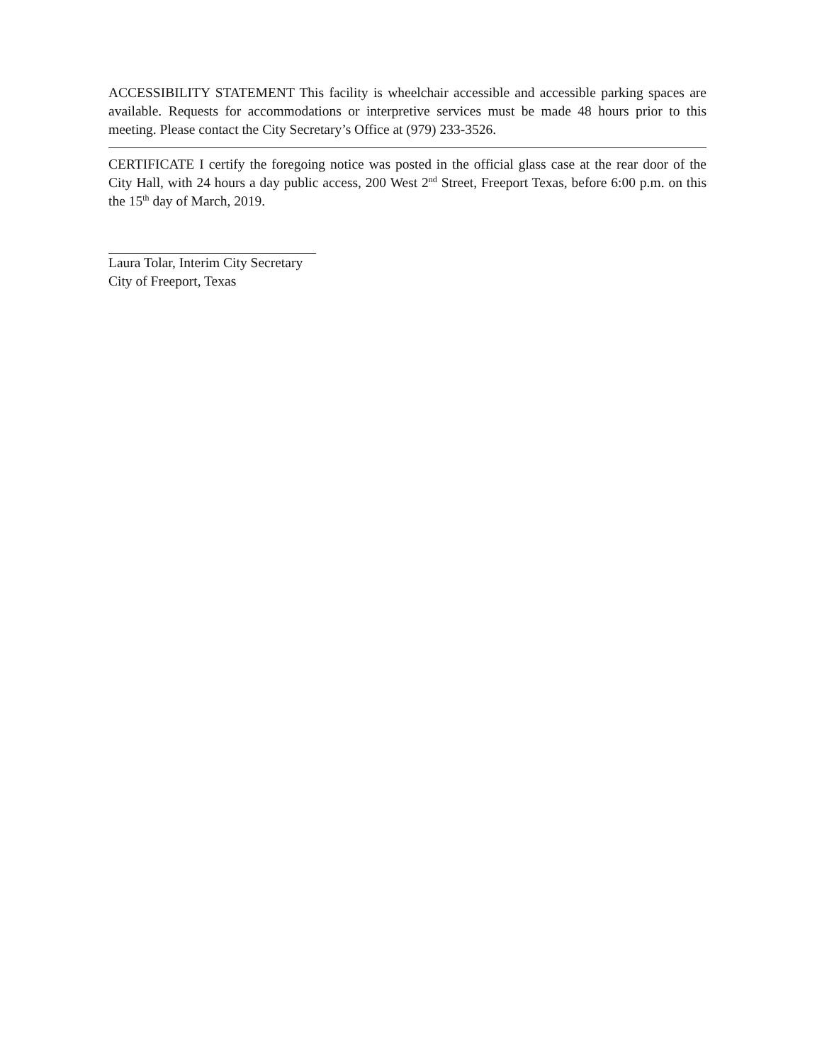ACCESSIBILITY STATEMENT This facility is wheelchair accessible and accessible parking spaces are available. Requests for accommodations or interpretive services must be made 48 hours prior to this meeting. Please contact the City Secretary’s Office at (979) 233-3526.
CERTIFICATE I certify the foregoing notice was posted in the official glass case at the rear door of the City Hall, with 24 hours a day public access, 200 West 2<sup>nd</sup> Street, Freeport Texas, before 6:00 p.m. on this the 15<sup>th</sup> day of March, 2019.
Laura Tolar, Interim City Secretary
City of Freeport, Texas